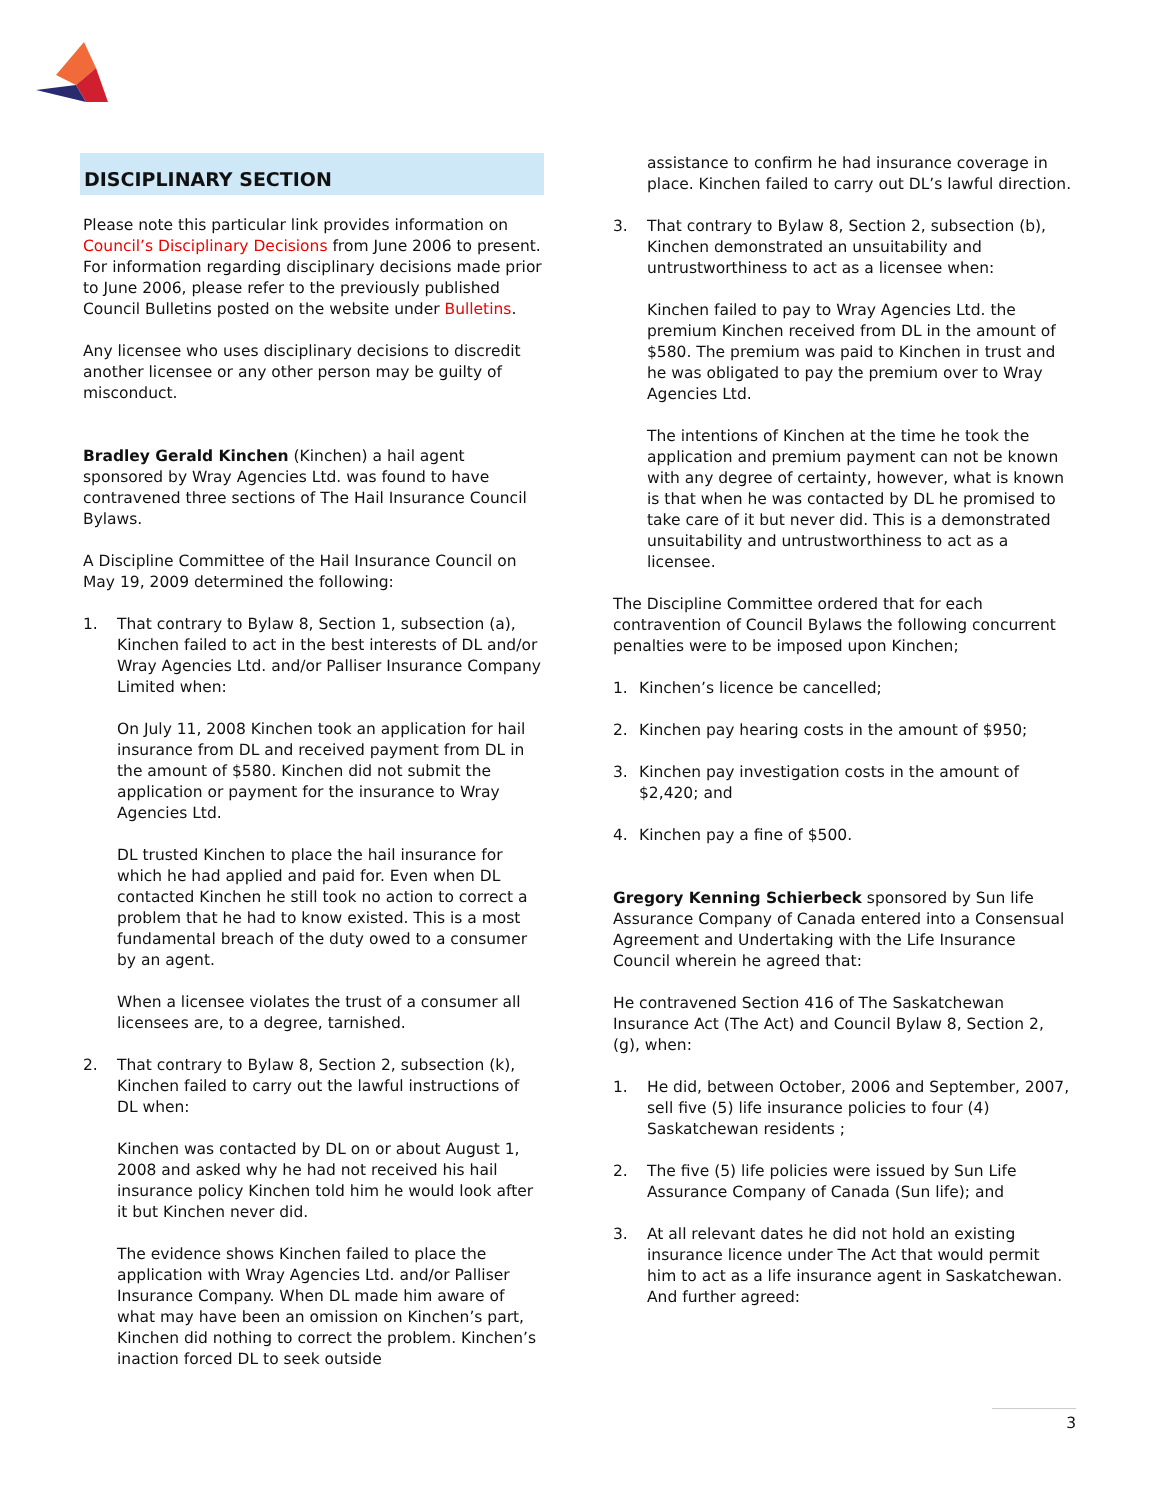DISCIPLINARY SECTION
Please note this particular link provides information on Council’s Disciplinary Decisions from June 2006 to present. For information regarding disciplinary decisions made prior to June 2006, please refer to the previously published Council Bulletins posted on the website under Bulletins.
Any licensee who uses disciplinary decisions to discredit another licensee or any other person may be guilty of misconduct.
Bradley Gerald Kinchen (Kinchen) a hail agent sponsored by Wray Agencies Ltd. was found to have contravened three sections of The Hail Insurance Council Bylaws.
A Discipline Committee of the Hail Insurance Council on May 19, 2009 determined the following:
1. That contrary to Bylaw 8, Section 1, subsection (a), Kinchen failed to act in the best interests of DL and/or Wray Agencies Ltd. and/or Palliser Insurance Company Limited when:
On July 11, 2008 Kinchen took an application for hail insurance from DL and received payment from DL in the amount of $580. Kinchen did not submit the application or payment for the insurance to Wray Agencies Ltd.
DL trusted Kinchen to place the hail insurance for which he had applied and paid for. Even when DL contacted Kinchen he still took no action to correct a problem that he had to know existed. This is a most fundamental breach of the duty owed to a consumer by an agent.
When a licensee violates the trust of a consumer all licensees are, to a degree, tarnished.
2. That contrary to Bylaw 8, Section 2, subsection (k), Kinchen failed to carry out the lawful instructions of DL when:
Kinchen was contacted by DL on or about August 1, 2008 and asked why he had not received his hail insurance policy Kinchen told him he would look after it but Kinchen never did.
The evidence shows Kinchen failed to place the application with Wray Agencies Ltd. and/or Palliser Insurance Company. When DL made him aware of what may have been an omission on Kinchen’s part, Kinchen did nothing to correct the problem. Kinchen’s inaction forced DL to seek outside
assistance to confirm he had insurance coverage in place. Kinchen failed to carry out DL’s lawful direction.
3. That contrary to Bylaw 8, Section 2, subsection (b), Kinchen demonstrated an unsuitability and untrustworthiness to act as a licensee when:
Kinchen failed to pay to Wray Agencies Ltd. the premium Kinchen received from DL in the amount of $580. The premium was paid to Kinchen in trust and he was obligated to pay the premium over to Wray Agencies Ltd.
The intentions of Kinchen at the time he took the application and premium payment can not be known with any degree of certainty, however, what is known is that when he was contacted by DL he promised to take care of it but never did. This is a demonstrated unsuitability and untrustworthiness to act as a licensee.
The Discipline Committee ordered that for each contravention of Council Bylaws the following concurrent penalties were to be imposed upon Kinchen;
1. Kinchen’s licence be cancelled;
2. Kinchen pay hearing costs in the amount of $950;
3. Kinchen pay investigation costs in the amount of $2,420; and
4. Kinchen pay a fine of $500.
Gregory Kenning Schierbeck sponsored by Sun life Assurance Company of Canada entered into a Consensual Agreement and Undertaking with the Life Insurance Council wherein he agreed that:
He contravened Section 416 of The Saskatchewan Insurance Act (The Act) and Council Bylaw 8, Section 2, (g), when:
1. He did, between October, 2006 and September, 2007, sell five (5) life insurance policies to four (4) Saskatchewan residents ;
2. The five (5) life policies were issued by Sun Life Assurance Company of Canada (Sun life); and
3. At all relevant dates he did not hold an existing insurance licence under The Act that would permit him to act as a life insurance agent in Saskatchewan. And further agreed:
3